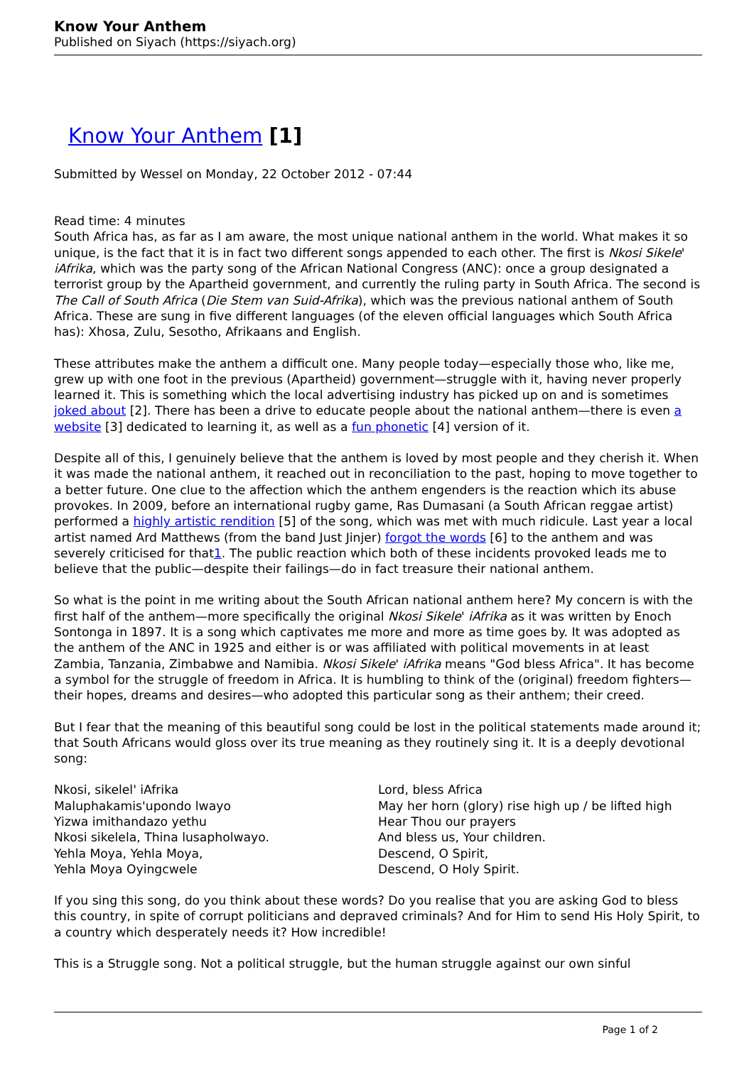Know Your Anthem
Published on Siyach (https://siyach.org)
Know Your Anthem [1]
Submitted by Wessel on Monday, 22 October 2012 - 07:44
Read time: 4 minutes
South Africa has, as far as I am aware, the most unique national anthem in the world. What makes it so unique, is the fact that it is in fact two different songs appended to each other. The first is Nkosi Sikele' iAfrika, which was the party song of the African National Congress (ANC): once a group designated a terrorist group by the Apartheid government, and currently the ruling party in South Africa. The second is The Call of South Africa (Die Stem van Suid-Afrika), which was the previous national anthem of South Africa. These are sung in five different languages (of the eleven official languages which South Africa has): Xhosa, Zulu, Sesotho, Afrikaans and English.
These attributes make the anthem a difficult one. Many people today—especially those who, like me, grew up with one foot in the previous (Apartheid) government—struggle with it, having never properly learned it. This is something which the local advertising industry has picked up on and is sometimes joked about [2]. There has been a drive to educate people about the national anthem—there is even a website [3] dedicated to learning it, as well as a fun phonetic [4] version of it.
Despite all of this, I genuinely believe that the anthem is loved by most people and they cherish it. When it was made the national anthem, it reached out in reconciliation to the past, hoping to move together to a better future. One clue to the affection which the anthem engenders is the reaction which its abuse provokes. In 2009, before an international rugby game, Ras Dumasani (a South African reggae artist) performed a highly artistic rendition [5] of the song, which was met with much ridicule. Last year a local artist named Ard Matthews (from the band Just Jinjer) forgot the words [6] to the anthem and was severely criticised for that1. The public reaction which both of these incidents provoked leads me to believe that the public—despite their failings—do in fact treasure their national anthem.
So what is the point in me writing about the South African national anthem here? My concern is with the first half of the anthem—more specifically the original Nkosi Sikele' iAfrika as it was written by Enoch Sontonga in 1897. It is a song which captivates me more and more as time goes by. It was adopted as the anthem of the ANC in 1925 and either is or was affiliated with political movements in at least Zambia, Tanzania, Zimbabwe and Namibia. Nkosi Sikele' iAfrika means "God bless Africa". It has become a symbol for the struggle of freedom in Africa. It is humbling to think of the (original) freedom fighters—their hopes, dreams and desires—who adopted this particular song as their anthem; their creed.
But I fear that the meaning of this beautiful song could be lost in the political statements made around it; that South Africans would gloss over its true meaning as they routinely sing it. It is a deeply devotional song:
| Nkosi, sikelel' iAfrika | Lord, bless Africa |
| Maluphakamis'upondo lwayo | May her horn (glory) rise high up / be lifted high |
| Yizwa imithandazo yethu | Hear Thou our prayers |
| Nkosi sikelela, Thina lusapholwayo. | And bless us, Your children. |
| Yehla Moya, Yehla Moya, | Descend, O Spirit, |
| Yehla Moya Oyingcwele | Descend, O Holy Spirit. |
If you sing this song, do you think about these words? Do you realise that you are asking God to bless this country, in spite of corrupt politicians and depraved criminals? And for Him to send His Holy Spirit, to a country which desperately needs it? How incredible!
This is a Struggle song. Not a political struggle, but the human struggle against our own sinful
Page 1 of 2